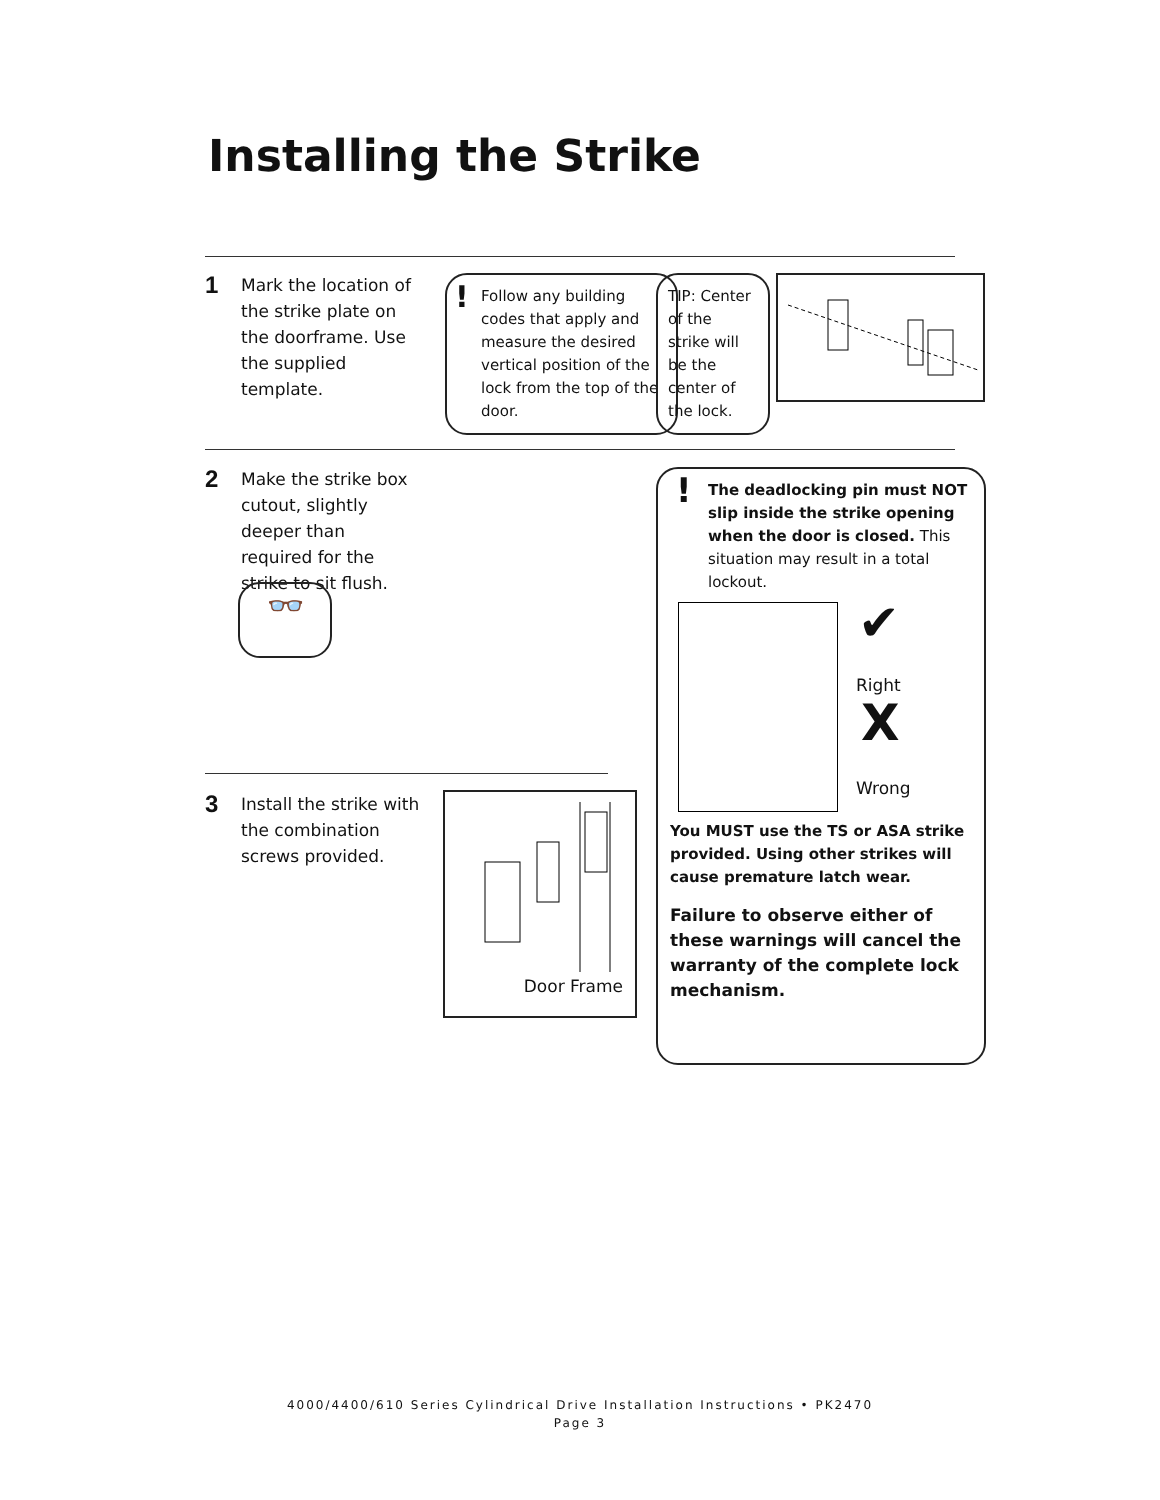Installing the Strike
1 Mark the location of the strike plate on the doorframe. Use the supplied template.
! Follow any building codes that apply and measure the desired vertical position of the lock from the top of the door.
TIP: Center of the strike will be the center of the lock.
2 Make the strike box cutout, slightly deeper than required for the strike to sit flush.
👓
! The deadlocking pin must NOT slip inside the strike opening when the door is closed. This situation may result in a total lockout.
✔
Right
X
Wrong
You MUST use the TS or ASA strike provided. Using other strikes will cause premature latch wear.
Failure to observe either of these warnings will cancel the warranty of the complete lock mechanism.
3 Install the strike with the combination screws provided.
Door Frame
4000/4400/610 Series Cylindrical Drive Installation Instructions • PK2470
Page 3